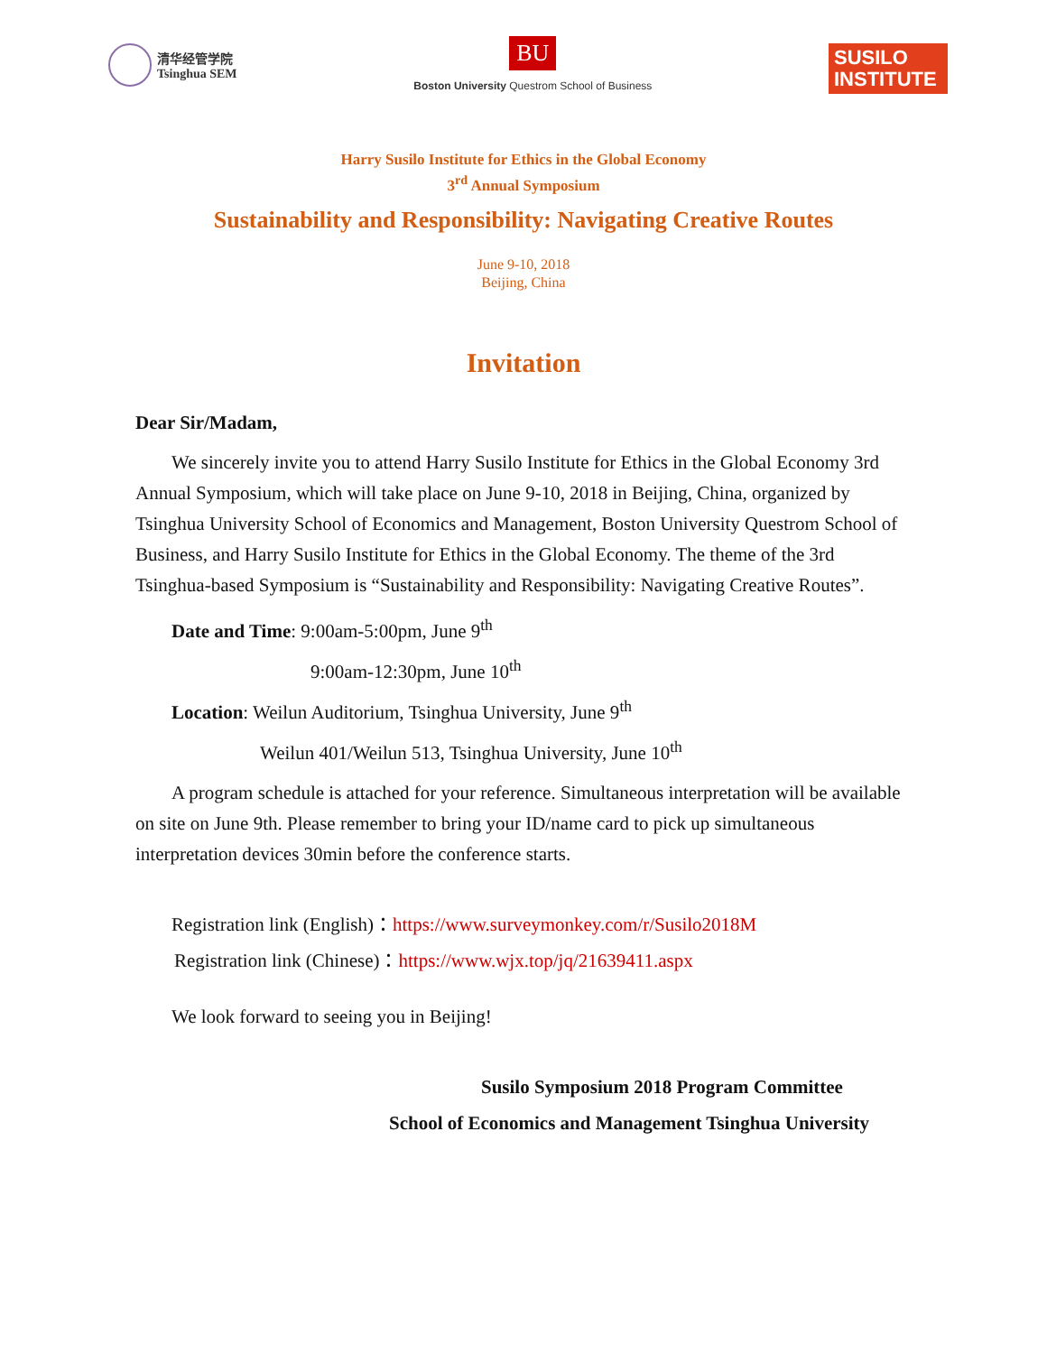清华经管学院
Tsinghua SEM
BU
Boston University Questrom School of Business
SUSILO
INSTITUTE
Harry Susilo Institute for Ethics in the Global Economy
3<sup>rd</sup> Annual Symposium
Sustainability and Responsibility: Navigating Creative Routes
June 9-10, 2018
Beijing, China
Invitation
Dear Sir/Madam,
We sincerely invite you to attend Harry Susilo Institute for Ethics in the Global Economy 3rd Annual Symposium, which will take place on June 9-10, 2018 in Beijing, China, organized by Tsinghua University School of Economics and Management, Boston University Questrom School of Business, and Harry Susilo Institute for Ethics in the Global Economy. The theme of the 3rd Tsinghua-based Symposium is “Sustainability and Responsibility: Navigating Creative Routes”.
Date and Time: 9:00am-5:00pm, June 9<sup>th</sup>
9:00am-12:30pm, June 10<sup>th</sup>
Location: Weilun Auditorium, Tsinghua University, June 9<sup>th</sup>
Weilun 401/Weilun 513, Tsinghua University, June 10<sup>th</sup>
A program schedule is attached for your reference. Simultaneous interpretation will be available on site on June 9th. Please remember to bring your ID/name card to pick up simultaneous interpretation devices 30min before the conference starts.
Registration link (English)：https://www.surveymonkey.com/r/Susilo2018M
Registration link (Chinese)：https://www.wjx.top/jq/21639411.aspx
We look forward to seeing you in Beijing!
Susilo Symposium 2018 Program Committee
School of Economics and Management Tsinghua University